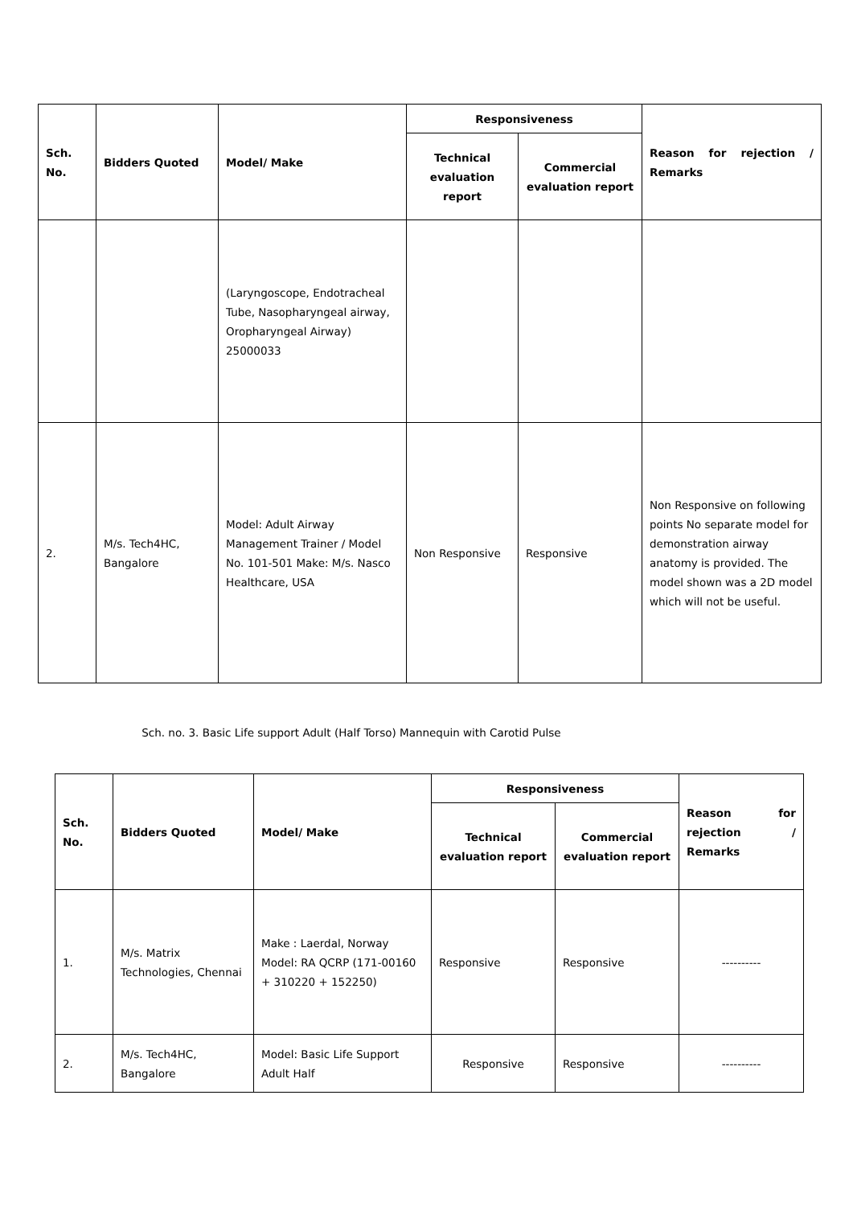| Sch. No. | Bidders Quoted | Model/ Make | Responsiveness | | Reason for rejection / Remarks |
| --- | --- | --- | --- | --- | --- |
| | | | Technical evaluation report | Commercial evaluation report | |
| | | (Laryngoscope, Endotracheal Tube, Nasopharyngeal airway, Oropharyngeal Airway) 25000033 | | | |
| 2. | M/s. Tech4HC, Bangalore | Model: Adult Airway Management Trainer / Model No. 101-501 Make: M/s. Nasco Healthcare, USA | Non Responsive | Responsive | Non Responsive on following points No separate model for demonstration airway anatomy is provided. The model shown was a 2D model which will not be useful. |
Sch. no. 3. Basic Life support Adult (Half Torso) Mannequin with Carotid Pulse
| Sch. No. | Bidders Quoted | Model/ Make | Responsiveness | | Reason for rejection / Remarks |
| --- | --- | --- | --- | --- | --- |
| | | | Technical evaluation report | Commercial evaluation report | |
| 1. | M/s. Matrix Technologies, Chennai | Make : Laerdal, Norway Model: RA QCRP (171-00160 + 310220 + 152250) | Responsive | Responsive | ---------- |
| 2. | M/s. Tech4HC, Bangalore | Model: Basic Life Support Adult Half | Responsive | Responsive | ---------- |